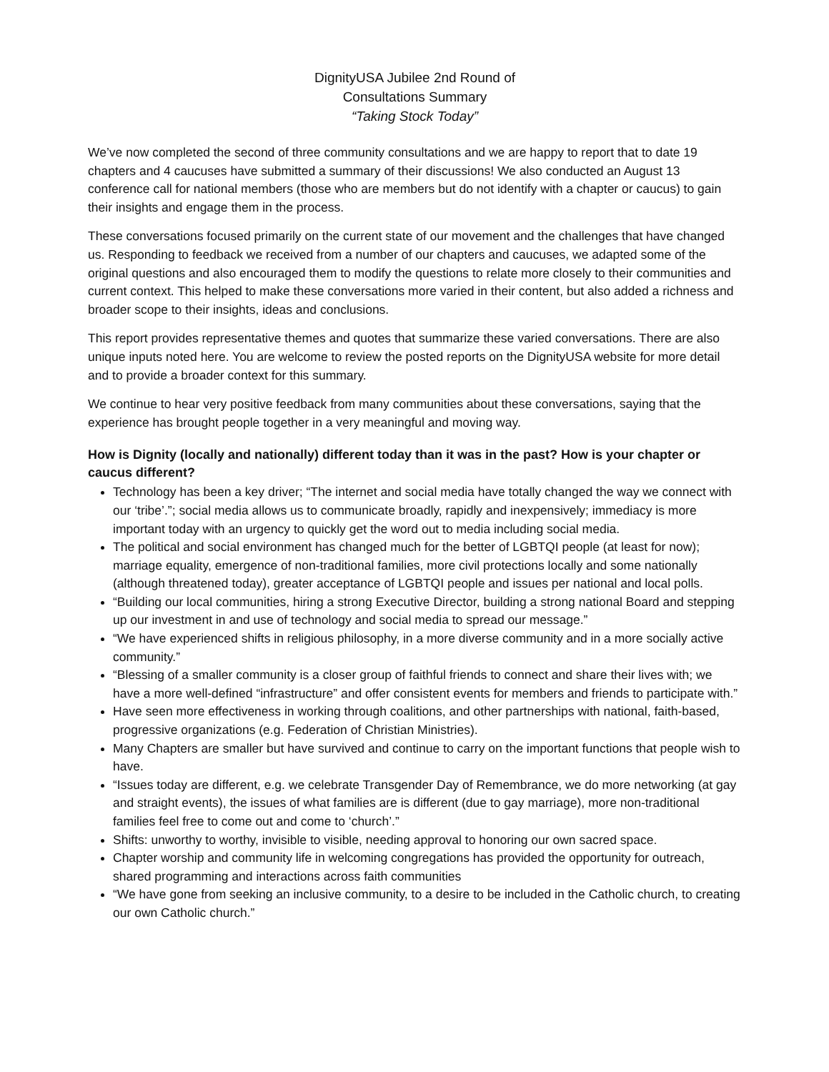DignityUSA Jubilee 2nd Round of
Consultations Summary
“Taking Stock Today”
We’ve now completed the second of three community consultations and we are happy to report that to date 19 chapters and 4 caucuses have submitted a summary of their discussions! We also conducted an August 13 conference call for national members (those who are members but do not identify with a chapter or caucus) to gain their insights and engage them in the process.
These conversations focused primarily on the current state of our movement and the challenges that have changed us. Responding to feedback we received from a number of our chapters and caucuses, we adapted some of the original questions and also encouraged them to modify the questions to relate more closely to their communities and current context. This helped to make these conversations more varied in their content, but also added a richness and broader scope to their insights, ideas and conclusions.
This report provides representative themes and quotes that summarize these varied conversations. There are also unique inputs noted here. You are welcome to review the posted reports on the DignityUSA website for more detail and to provide a broader context for this summary.
We continue to hear very positive feedback from many communities about these conversations, saying that the experience has brought people together in a very meaningful and moving way.
How is Dignity (locally and nationally) different today than it was in the past? How is your chapter or caucus different?
Technology has been a key driver; “The internet and social media have totally changed the way we connect with our ‘tribe’.”; social media allows us to communicate broadly, rapidly and inexpensively; immediacy is more important today with an urgency to quickly get the word out to media including social media.
The political and social environment has changed much for the better of LGBTQI people (at least for now); marriage equality, emergence of non-traditional families, more civil protections locally and some nationally (although threatened today), greater acceptance of LGBTQI people and issues per national and local polls.
“Building our local communities, hiring a strong Executive Director, building a strong national Board and stepping up our investment in and use of technology and social media to spread our message.”
“We have experienced shifts in religious philosophy, in a more diverse community and in a more socially active community.”
“Blessing of a smaller community is a closer group of faithful friends to connect and share their lives with; we have a more well-defined “infrastructure” and offer consistent events for members and friends to participate with.”
Have seen more effectiveness in working through coalitions, and other partnerships with national, faith-based, progressive organizations (e.g. Federation of Christian Ministries).
Many Chapters are smaller but have survived and continue to carry on the important functions that people wish to have.
“Issues today are different, e.g. we celebrate Transgender Day of Remembrance, we do more networking (at gay and straight events), the issues of what families are is different (due to gay marriage), more non-traditional families feel free to come out and come to ‘church’.”
Shifts: unworthy to worthy, invisible to visible, needing approval to honoring our own sacred space.
Chapter worship and community life in welcoming congregations has provided the opportunity for outreach, shared programming and interactions across faith communities
“We have gone from seeking an inclusive community, to a desire to be included in the Catholic church, to creating our own Catholic church.”